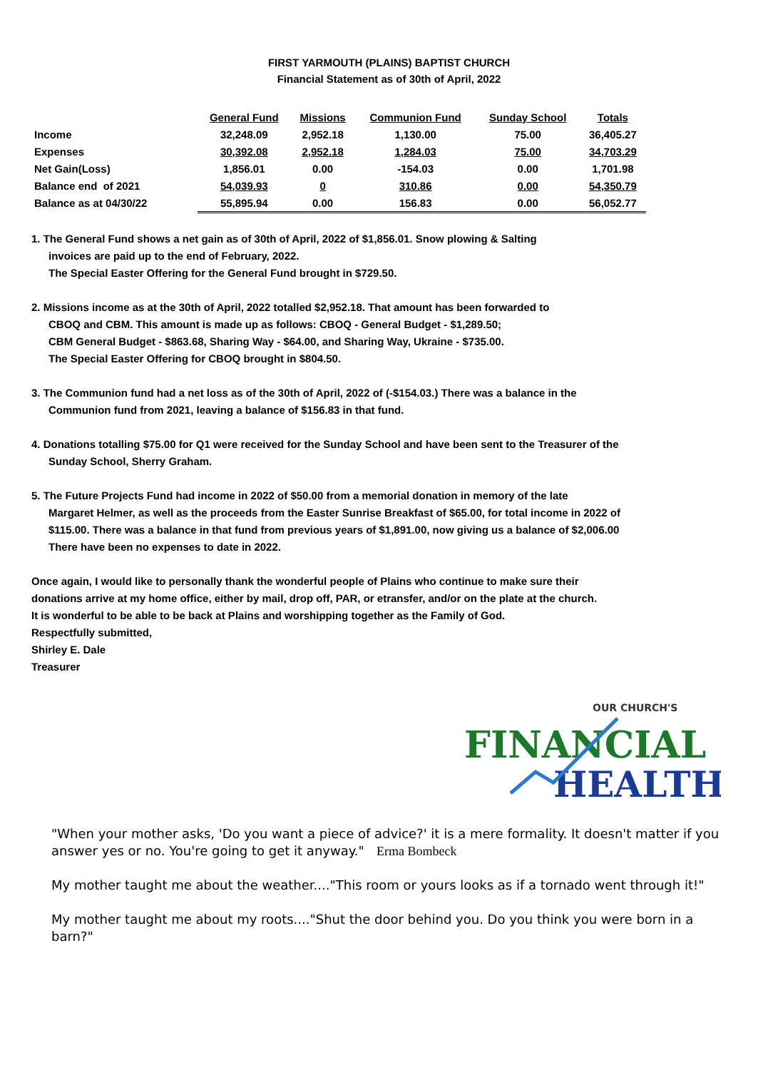FIRST YARMOUTH (PLAINS) BAPTIST CHURCH
Financial Statement as of 30th of April, 2022
| | General Fund | Missions | Communion Fund | Sunday School | Totals |
| Income | 32,248.09 | 2,952.18 | 1,130.00 | 75.00 | 36,405.27 |
| Expenses | 30,392.08 | 2,952.18 | 1,284.03 | 75.00 | 34,703.29 |
| Net Gain(Loss) | 1,856.01 | 0.00 | -154.03 | 0.00 | 1,701.98 |
| Balance end of 2021 | 54,039.93 | 0 | 310.86 | 0.00 | 54,350.79 |
| Balance as at 04/30/22 | 55,895.94 | 0.00 | 156.83 | 0.00 | 56,052.77 |
1. The General Fund shows a net gain as of 30th of April, 2022 of $1,856.01. Snow plowing & Salting
invoices are paid up to the end of February, 2022.
The Special Easter Offering for the General Fund brought in $729.50.
2. Missions income as at the 30th of April, 2022 totalled $2,952.18. That amount has been forwarded to
CBOQ and CBM. This amount is made up as follows: CBOQ - General Budget - $1,289.50;
CBM General Budget - $863.68, Sharing Way - $64.00, and Sharing Way, Ukraine - $735.00.
The Special Easter Offering for CBOQ brought in $804.50.
3. The Communion fund had a net loss as of the 30th of April, 2022 of (-$154.03.) There was a balance in the
Communion fund from 2021, leaving a balance of $156.83 in that fund.
4. Donations totalling $75.00 for Q1 were received for the Sunday School and have been sent to the Treasurer of the
Sunday School, Sherry Graham.
5. The Future Projects Fund had income in 2022 of $50.00 from a memorial donation in memory of the late
Margaret Helmer, as well as the proceeds from the Easter Sunrise Breakfast of $65.00, for total income in 2022 of
$115.00. There was a balance in that fund from previous years of $1,891.00, now giving us a balance of $2,006.00
There have been no expenses to date in 2022.
Once again, I would like to personally thank the wonderful people of Plains who continue to make sure their
donations arrive at my home office, either by mail, drop off, PAR, or etransfer, and/or on the plate at the church.
It is wonderful to be able to be back at Plains and worshipping together as the Family of God.
Respectfully submitted,
Shirley E. Dale
Treasurer
OUR CHURCH'S
FINANCIAL
HEALTH
"When your mother asks, 'Do you want a piece of advice?' it is a mere formality. It doesn't matter if you answer yes or no. You're going to get it anyway." Erma Bombeck
My mother taught me about the weather...."This room or yours looks as if a tornado went through it!"
My mother taught me about my roots...."Shut the door behind you. Do you think you were born in a barn?"